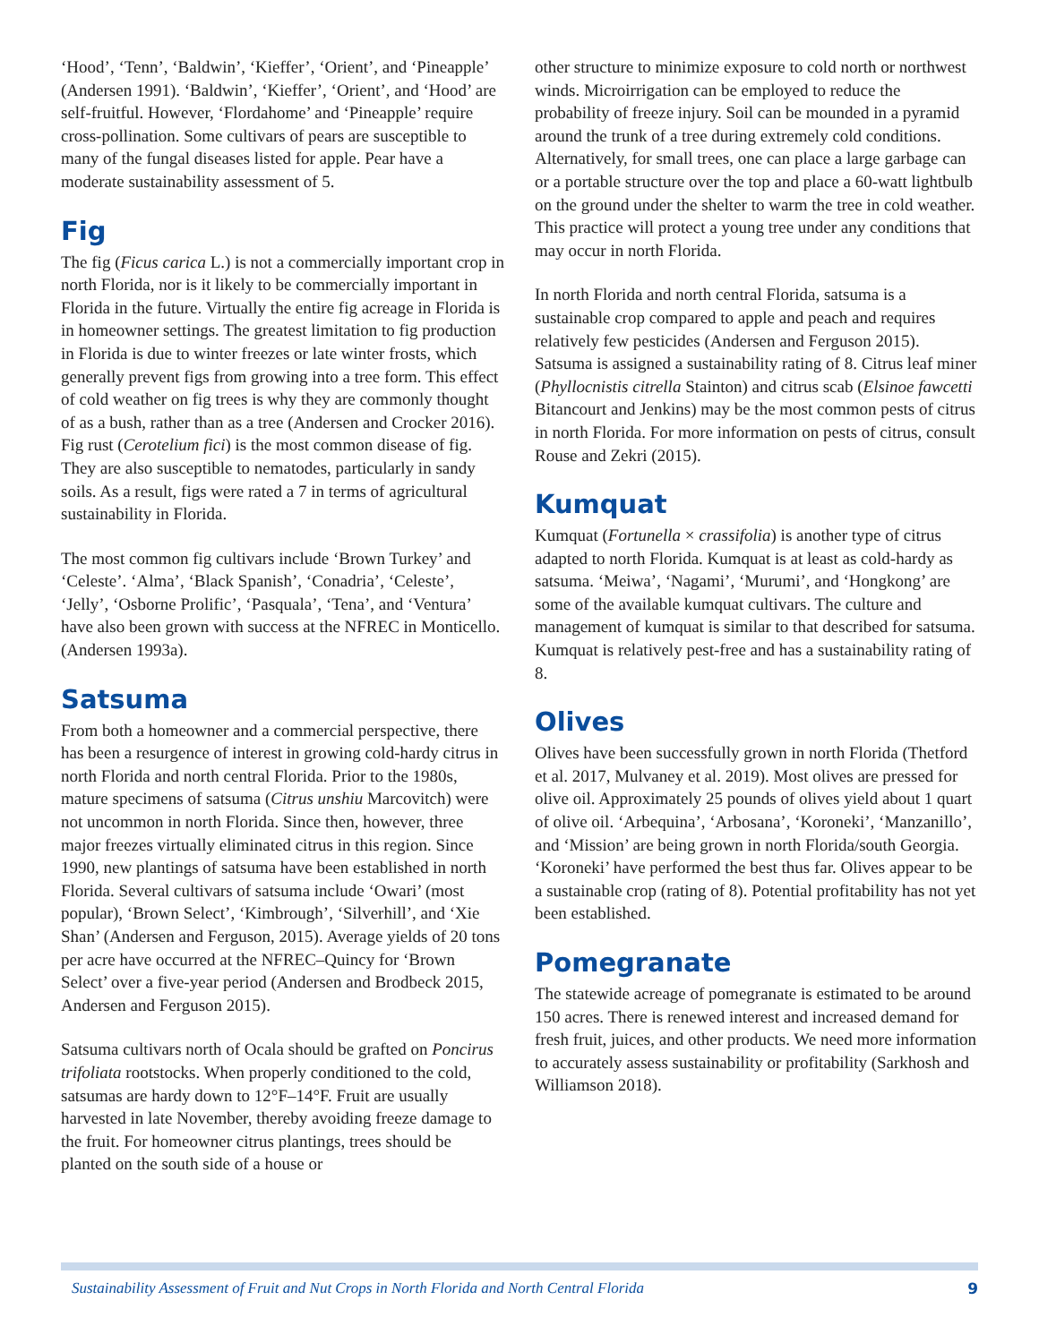‘Hood’, ‘Tenn’, ‘Baldwin’, ‘Kieffer’, ‘Orient’, and ‘Pineapple’ (Andersen 1991). ‘Baldwin’, ‘Kieffer’, ‘Orient’, and ‘Hood’ are self-fruitful. However, ‘Flordahome’ and ‘Pineapple’ require cross-pollination. Some cultivars of pears are susceptible to many of the fungal diseases listed for apple. Pear have a moderate sustainability assessment of 5.
Fig
The fig (Ficus carica L.) is not a commercially important crop in north Florida, nor is it likely to be commercially important in Florida in the future. Virtually the entire fig acreage in Florida is in homeowner settings. The greatest limitation to fig production in Florida is due to winter freezes or late winter frosts, which generally prevent figs from growing into a tree form. This effect of cold weather on fig trees is why they are commonly thought of as a bush, rather than as a tree (Andersen and Crocker 2016). Fig rust (Cerotelium fici) is the most common disease of fig. They are also susceptible to nematodes, particularly in sandy soils. As a result, figs were rated a 7 in terms of agricultural sustainability in Florida.
The most common fig cultivars include ‘Brown Turkey’ and ‘Celeste’. ‘Alma’, ‘Black Spanish’, ‘Conadria’, ‘Celeste’, ‘Jelly’, ‘Osborne Prolific’, ‘Pasquala’, ‘Tena’, and ‘Ventura’ have also been grown with success at the NFREC in Monticello. (Andersen 1993a).
Satsuma
From both a homeowner and a commercial perspective, there has been a resurgence of interest in growing cold-hardy citrus in north Florida and north central Florida. Prior to the 1980s, mature specimens of satsuma (Citrus unshiu Marcovitch) were not uncommon in north Florida. Since then, however, three major freezes virtually eliminated citrus in this region. Since 1990, new plantings of satsuma have been established in north Florida. Several cultivars of satsuma include ‘Owari’ (most popular), ‘Brown Select’, ‘Kimbrough’, ‘Silverhill’, and ‘Xie Shan’ (Andersen and Ferguson, 2015). Average yields of 20 tons per acre have occurred at the NFREC–Quincy for ‘Brown Select’ over a five-year period (Andersen and Brodbeck 2015, Andersen and Ferguson 2015).
Satsuma cultivars north of Ocala should be grafted on Poncirus trifoliata rootstocks. When properly conditioned to the cold, satsumas are hardy down to 12°F–14°F. Fruit are usually harvested in late November, thereby avoiding freeze damage to the fruit. For homeowner citrus plantings, trees should be planted on the south side of a house or
other structure to minimize exposure to cold north or northwest winds. Microirrigation can be employed to reduce the probability of freeze injury. Soil can be mounded in a pyramid around the trunk of a tree during extremely cold conditions. Alternatively, for small trees, one can place a large garbage can or a portable structure over the top and place a 60-watt lightbulb on the ground under the shelter to warm the tree in cold weather. This practice will protect a young tree under any conditions that may occur in north Florida.
In north Florida and north central Florida, satsuma is a sustainable crop compared to apple and peach and requires relatively few pesticides (Andersen and Ferguson 2015). Satsuma is assigned a sustainability rating of 8. Citrus leaf miner (Phyllocnistis citrella Stainton) and citrus scab (Elsinoe fawcetti Bitancourt and Jenkins) may be the most common pests of citrus in north Florida. For more information on pests of citrus, consult Rouse and Zekri (2015).
Kumquat
Kumquat (Fortunella × crassifolia) is another type of citrus adapted to north Florida. Kumquat is at least as cold-hardy as satsuma. ‘Meiwa’, ‘Nagami’, ‘Murumi’, and ‘Hongkong’ are some of the available kumquat cultivars. The culture and management of kumquat is similar to that described for satsuma. Kumquat is relatively pest-free and has a sustainability rating of 8.
Olives
Olives have been successfully grown in north Florida (Thetford et al. 2017, Mulvaney et al. 2019). Most olives are pressed for olive oil. Approximately 25 pounds of olives yield about 1 quart of olive oil. ‘Arbequina’, ‘Arbosana’, ‘Koroneki’, ‘Manzanillo’, and ‘Mission’ are being grown in north Florida/south Georgia. ‘Koroneki’ have performed the best thus far. Olives appear to be a sustainable crop (rating of 8). Potential profitability has not yet been established.
Pomegranate
The statewide acreage of pomegranate is estimated to be around 150 acres. There is renewed interest and increased demand for fresh fruit, juices, and other products. We need more information to accurately assess sustainability or profitability (Sarkhosh and Williamson 2018).
Sustainability Assessment of Fruit and Nut Crops in North Florida and North Central Florida 9